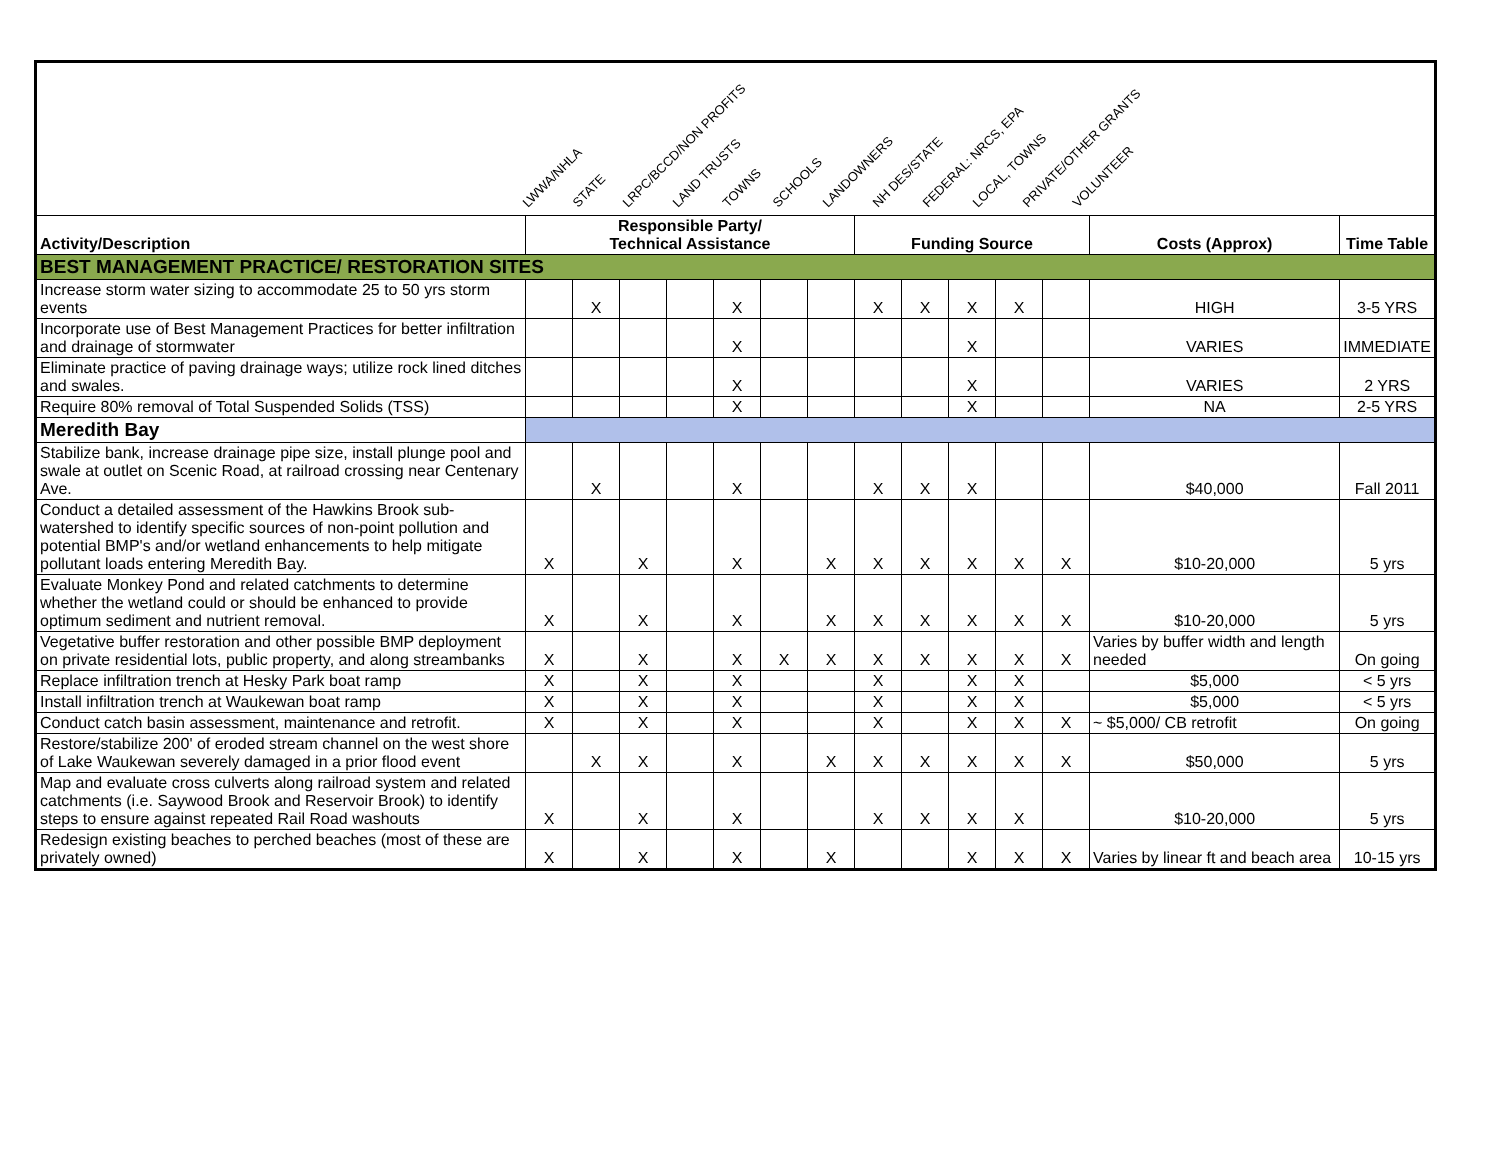| LWWA/NHLA STATE LRPC/BCCD/NON PROFITS LAND TRUSTS TOWNS SCHOOLS LANDOWNERS NH DES/STATE FEDERAL: NRCS, EPA LOCAL, TOWNS PRIVATE/OTHER GRANTS VOLUNTEER | | | | | | | | | | | | | | |
| Activity/Description | Responsible Party/ Technical Assistance | | | | | | | Funding Source | | | | | Costs (Approx) | Time Table |
| BEST MANAGEMENT PRACTICE/ RESTORATION SITES | | | | | | | | | | | | | | |
| Increase storm water sizing to accommodate 25 to 50 yrs storm events | | X | | | X | | | X | X | X | X | | HIGH | 3-5 YRS |
| Incorporate use of Best Management Practices for better infiltration and drainage of stormwater | | | | | X | | | | | X | | | VARIES | IMMEDIATE |
| Eliminate practice of paving drainage ways; utilize rock lined ditches and swales. | | | | | X | | | | | X | | | VARIES | 2 YRS |
| Require 80% removal of Total Suspended Solids (TSS) | | | | | X | | | | | X | | | NA | 2-5 YRS |
| Meredith Bay | | | | | | | | | | | | | | |
| Stabilize bank, increase drainage pipe size, install plunge pool and swale at outlet on Scenic Road, at railroad crossing near Centenary Ave. | | X | | | X | | | X | X | X | | | $40,000 | Fall 2011 |
| Conduct a detailed assessment of the Hawkins Brook sub-watershed to identify specific sources of non-point pollution and potential BMP's and/or wetland enhancements to help mitigate pollutant loads entering Meredith Bay. | X | | X | | X | | X | X | X | X | X | X | $10-20,000 | 5 yrs |
| Evaluate Monkey Pond and related catchments to determine whether the wetland could or should be enhanced to provide optimum sediment and nutrient removal. | X | | X | | X | | X | X | X | X | X | X | $10-20,000 | 5 yrs |
| Vegetative buffer restoration and other possible BMP deployment on private residential lots, public property, and along streambanks | X | | X | | X | X | X | X | X | X | X | X | Varies by buffer width and length needed | On going |
| Replace infiltration trench at Hesky Park boat ramp | X | | X | | X | | | X | | X | X | | $5,000 | < 5 yrs |
| Install infiltration trench at Waukewan boat ramp | X | | X | | X | | | X | | X | X | | $5,000 | < 5 yrs |
| Conduct catch basin assessment, maintenance and retrofit. | X | | X | | X | | | X | | X | X | X | ~ $5,000/ CB retrofit | On going |
| Restore/stabilize 200' of eroded stream channel on the west shore of Lake Waukewan severely damaged in a prior flood event | | X | X | | X | | X | X | X | X | X | X | $50,000 | 5 yrs |
| Map and evaluate cross culverts along railroad system and related catchments (i.e. Saywood Brook and Reservoir Brook) to identify steps to ensure against repeated Rail Road washouts | X | | X | | X | | | X | X | X | X | | $10-20,000 | 5 yrs |
| Redesign existing beaches to perched beaches (most of these are privately owned) | X | | X | | X | | X | | | X | X | X | Varies by linear ft and beach area | 10-15 yrs |